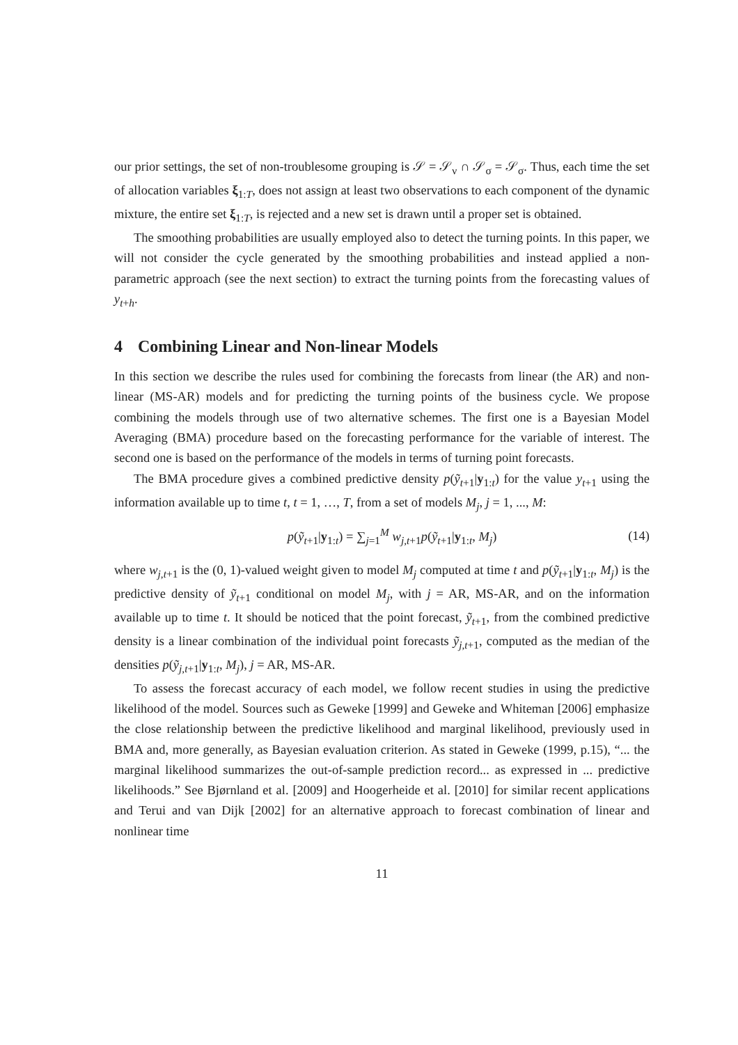our prior settings, the set of non-troublesome grouping is 𝒮 = 𝒮<sub>ν</sub> ∩ 𝒮<sub>σ</sub> = 𝒮<sub>σ</sub>. Thus, each time the set of allocation variables ξ<sub>1:T</sub>, does not assign at least two observations to each component of the dynamic mixture, the entire set ξ<sub>1:T</sub>, is rejected and a new set is drawn until a proper set is obtained.
The smoothing probabilities are usually employed also to detect the turning points. In this paper, we will not consider the cycle generated by the smoothing probabilities and instead applied a non-parametric approach (see the next section) to extract the turning points from the forecasting values of y<sub>t+h</sub>.
4 Combining Linear and Non-linear Models
In this section we describe the rules used for combining the forecasts from linear (the AR) and non-linear (MS-AR) models and for predicting the turning points of the business cycle. We propose combining the models through use of two alternative schemes. The first one is a Bayesian Model Averaging (BMA) procedure based on the forecasting performance for the variable of interest. The second one is based on the performance of the models in terms of turning point forecasts.
The BMA procedure gives a combined predictive density p(ỹ<sub>t+1</sub>|y<sub>1:t</sub>) for the value y<sub>t+1</sub> using the information available up to time t, t = 1, …, T, from a set of models M<sub>j</sub>, j = 1, ..., M:
p(ỹ<sub>t+1</sub>|y<sub>1:t</sub>) = ∑<sub>j=1</sub><sup>M</sup> w<sub>j,t+1</sub>p(ỹ<sub>t+1</sub>|y<sub>1:t</sub>, M<sub>j</sub>)
(14)
where w<sub>j,t+1</sub> is the (0, 1)-valued weight given to model M<sub>j</sub> computed at time t and p(ỹ<sub>t+1</sub>|y<sub>1:t</sub>, M<sub>j</sub>) is the predictive density of ỹ<sub>t+1</sub> conditional on model M<sub>j</sub>, with j = AR, MS-AR, and on the information available up to time t. It should be noticed that the point forecast, ỹ<sub>t+1</sub>, from the combined predictive density is a linear combination of the individual point forecasts ỹ<sub>j,t+1</sub>, computed as the median of the densities p(ỹ<sub>j,t+1</sub>|y<sub>1:t</sub>, M<sub>j</sub>), j = AR, MS-AR.
To assess the forecast accuracy of each model, we follow recent studies in using the predictive likelihood of the model. Sources such as Geweke [1999] and Geweke and Whiteman [2006] emphasize the close relationship between the predictive likelihood and marginal likelihood, previously used in BMA and, more generally, as Bayesian evaluation criterion. As stated in Geweke (1999, p.15), “... the marginal likelihood summarizes the out-of-sample prediction record... as expressed in ... predictive likelihoods.” See Bjørnland et al. [2009] and Hoogerheide et al. [2010] for similar recent applications and Terui and van Dijk [2002] for an alternative approach to forecast combination of linear and nonlinear time
11